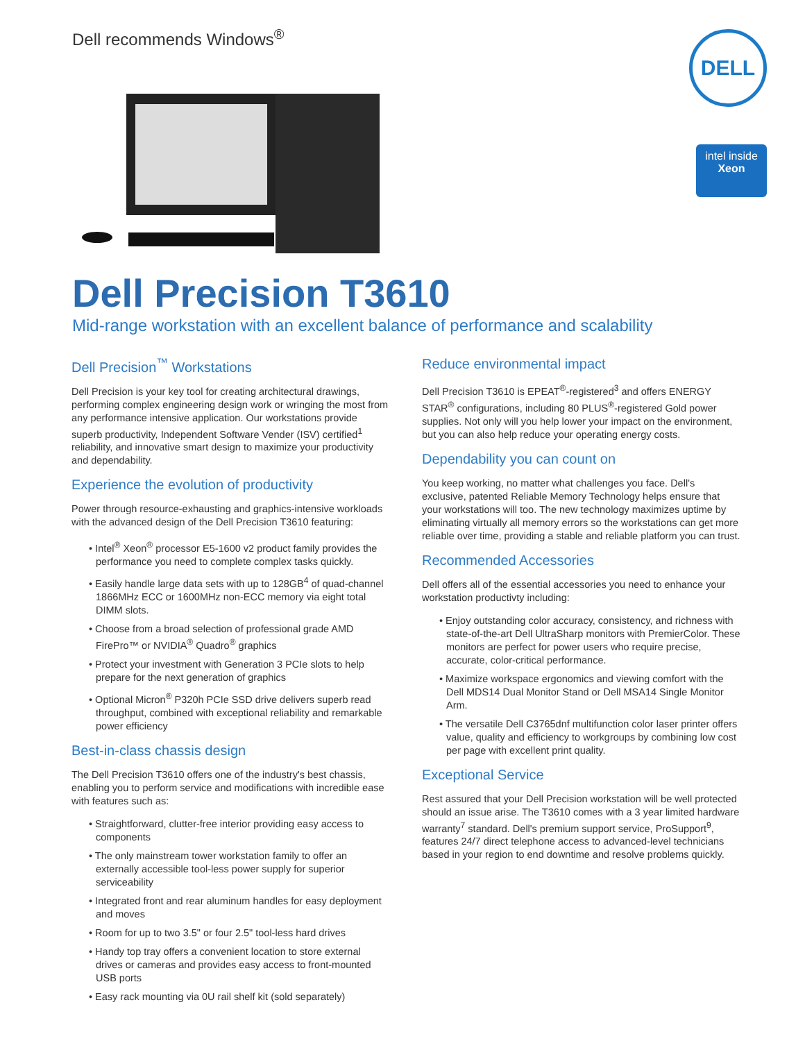Dell recommends Windows<sup>®</sup> DELL
intel inside
Xeon
Dell Precision T3610
Mid-range workstation with an excellent balance of performance and scalability
Dell Precision<sup>™</sup> Workstations
Dell Precision is your key tool for creating architectural drawings, performing complex engineering design work or wringing the most from any performance intensive application. Our workstations provide superb productivity, Independent Software Vender (ISV) certified<sup>1</sup> reliability, and innovative smart design to maximize your productivity and dependability.
Experience the evolution of productivity
Power through resource-exhausting and graphics-intensive workloads with the advanced design of the Dell Precision T3610 featuring:
• Intel<sup>®</sup> Xeon<sup>®</sup> processor E5-1600 v2 product family provides the performance you need to complete complex tasks quickly.
• Easily handle large data sets with up to 128GB<sup>4</sup> of quad-channel 1866MHz ECC or 1600MHz non-ECC memory via eight total DIMM slots.
• Choose from a broad selection of professional grade AMD FirePro™ or NVIDIA<sup>®</sup> Quadro<sup>®</sup> graphics
• Protect your investment with Generation 3 PCIe slots to help prepare for the next generation of graphics
• Optional Micron<sup>®</sup> P320h PCIe SSD drive delivers superb read throughput, combined with exceptional reliability and remarkable power efficiency
Best-in-class chassis design
The Dell Precision T3610 offers one of the industry's best chassis, enabling you to perform service and modifications with incredible ease with features such as:
• Straightforward, clutter-free interior providing easy access to components
• The only mainstream tower workstation family to offer an externally accessible tool-less power supply for superior serviceability
• Integrated front and rear aluminum handles for easy deployment and moves
• Room for up to two 3.5" or four 2.5" tool-less hard drives
• Handy top tray offers a convenient location to store external drives or cameras and provides easy access to front-mounted USB ports
• Easy rack mounting via 0U rail shelf kit (sold separately)
Reduce environmental impact
Dell Precision T3610 is EPEAT<sup>®</sup>-registered<sup>3</sup> and offers ENERGY STAR<sup>®</sup> configurations, including 80 PLUS<sup>®</sup>-registered Gold power supplies. Not only will you help lower your impact on the environment, but you can also help reduce your operating energy costs.
Dependability you can count on
You keep working, no matter what challenges you face. Dell's exclusive, patented Reliable Memory Technology helps ensure that your workstations will too. The new technology maximizes uptime by eliminating virtually all memory errors so the workstations can get more reliable over time, providing a stable and reliable platform you can trust.
Recommended Accessories
Dell offers all of the essential accessories you need to enhance your workstation productivty including:
• Enjoy outstanding color accuracy, consistency, and richness with state-of-the-art Dell UltraSharp monitors with PremierColor. These monitors are perfect for power users who require precise, accurate, color-critical performance.
• Maximize workspace ergonomics and viewing comfort with the Dell MDS14 Dual Monitor Stand or Dell MSA14 Single Monitor Arm.
• The versatile Dell C3765dnf multifunction color laser printer offers value, quality and efficiency to workgroups by combining low cost per page with excellent print quality.
Exceptional Service
Rest assured that your Dell Precision workstation will be well protected should an issue arise. The T3610 comes with a 3 year limited hardware warranty<sup>7</sup> standard. Dell's premium support service, ProSupport<sup>9</sup>, features 24/7 direct telephone access to advanced-level technicians based in your region to end downtime and resolve problems quickly.